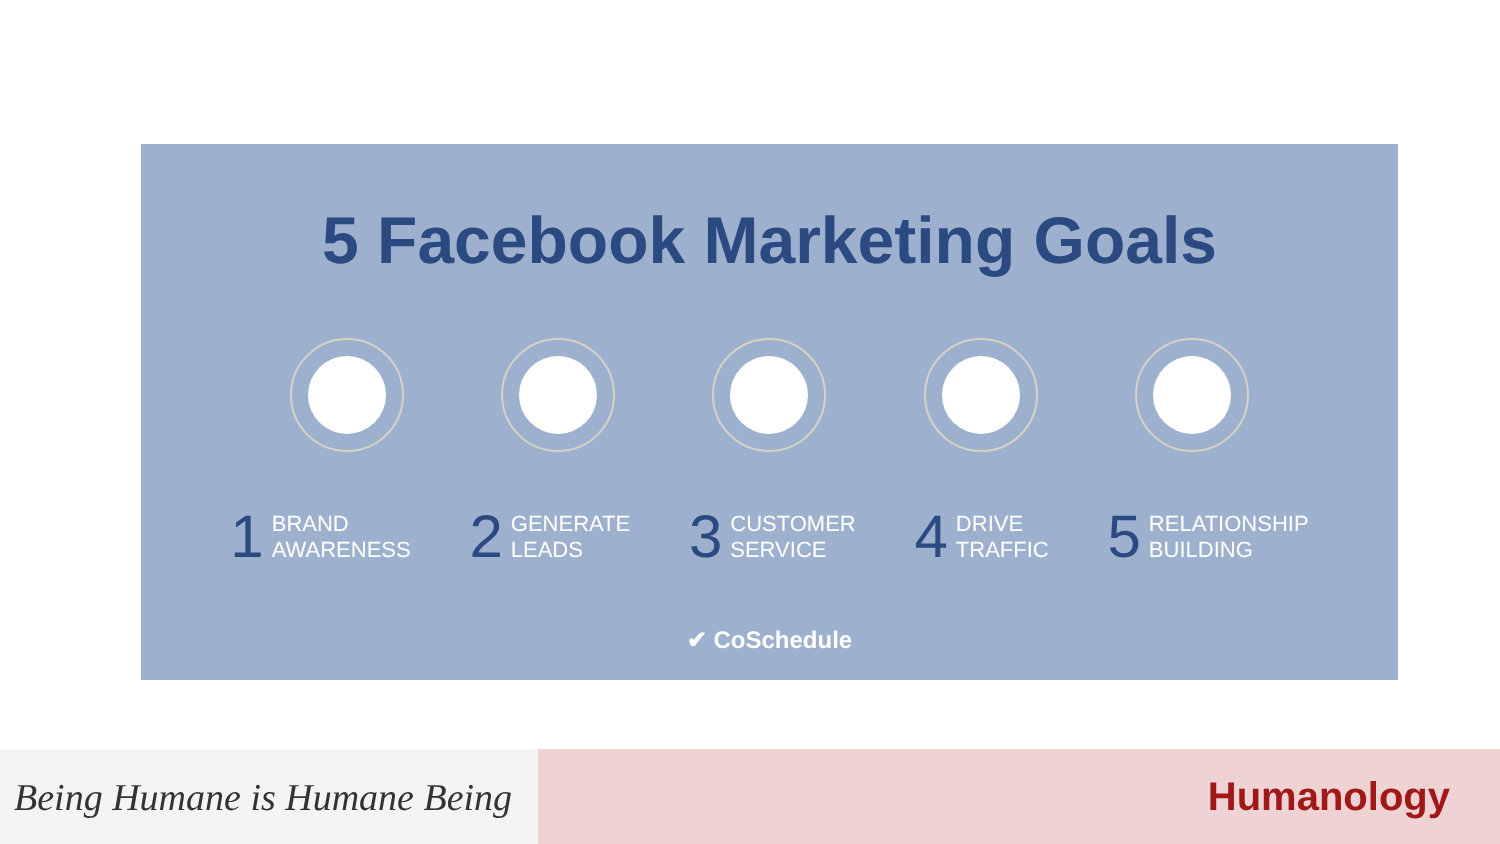5 Facebook Marketing Goals
1 BRAND
AWARENESS
2 GENERATE
LEADS
3 CUSTOMER
SERVICE
4 DRIVE
TRAFFIC
5 RELATIONSHIP
BUILDING
✔ CoSchedule
Being Humane is Humane Being
Humanology